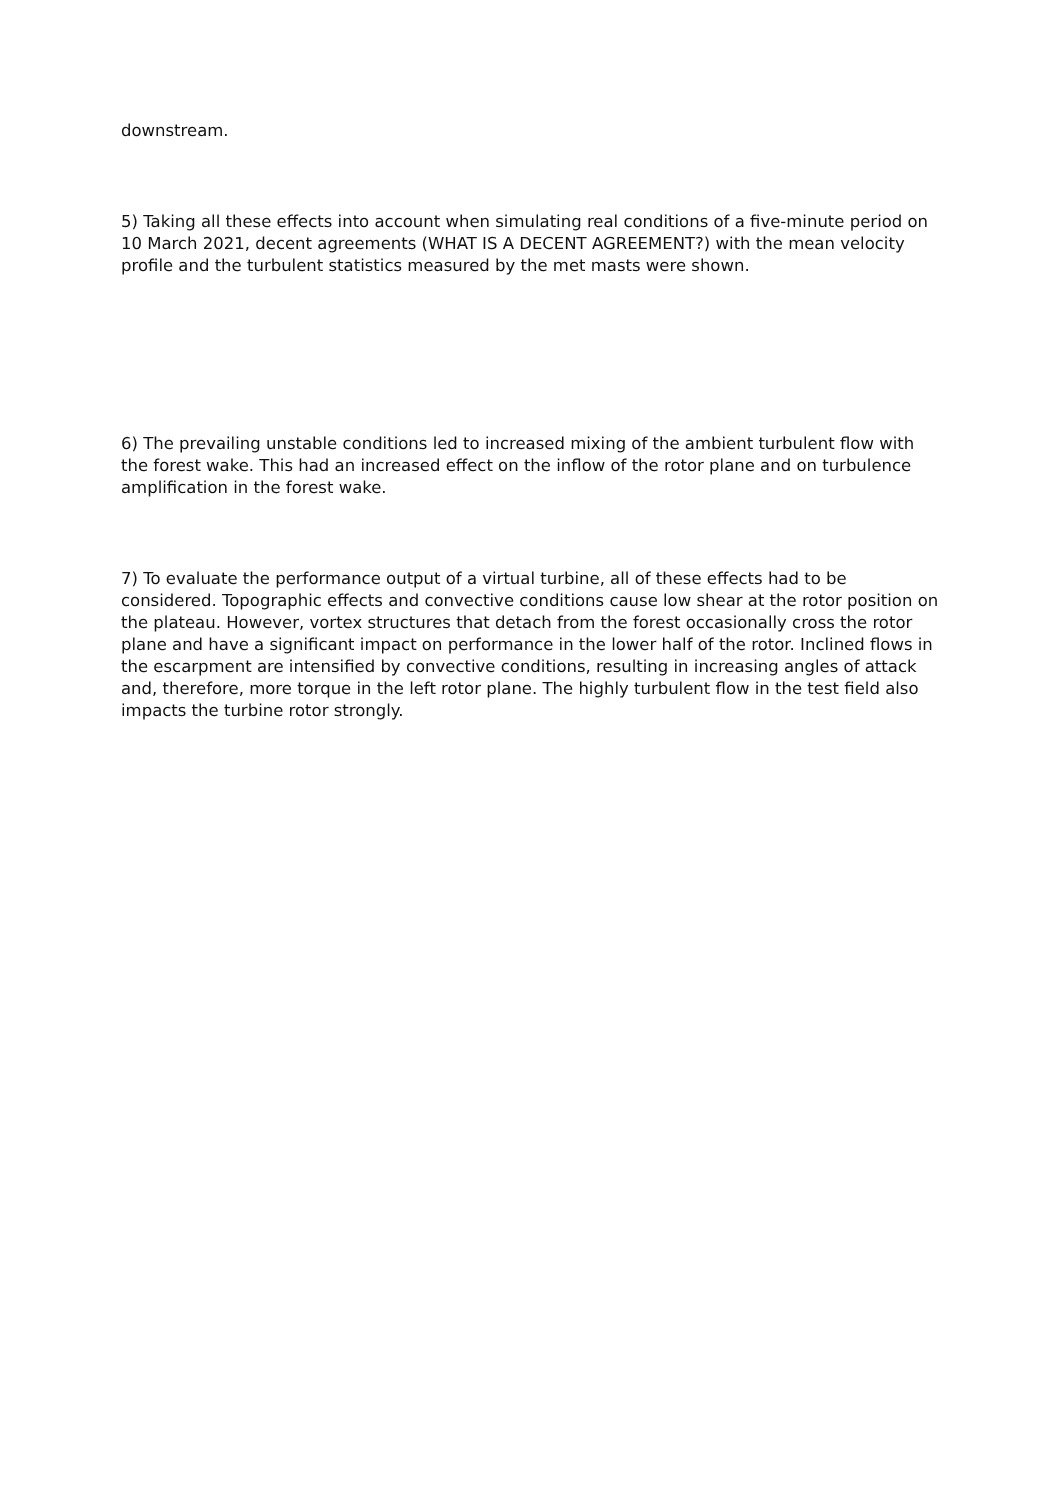downstream.
5) Taking all these effects into account when simulating real conditions of a five-minute period on 10 March 2021, decent agreements (WHAT IS A DECENT AGREEMENT?) with the mean velocity profile and the turbulent statistics measured by the met masts were shown.
6) The prevailing unstable conditions led to increased mixing of the ambient turbulent flow with the forest wake. This had an increased effect on the inflow of the rotor plane and on turbulence amplification in the forest wake.
7) To evaluate the performance output of a virtual turbine, all of these effects had to be considered. Topographic effects and convective conditions cause low shear at the rotor position on the plateau. However, vortex structures that detach from the forest occasionally cross the rotor plane and have a significant impact on performance in the lower half of the rotor. Inclined flows in the escarpment are intensified by convective conditions, resulting in increasing angles of attack and, therefore, more torque in the left rotor plane. The highly turbulent flow in the test field also impacts the turbine rotor strongly.